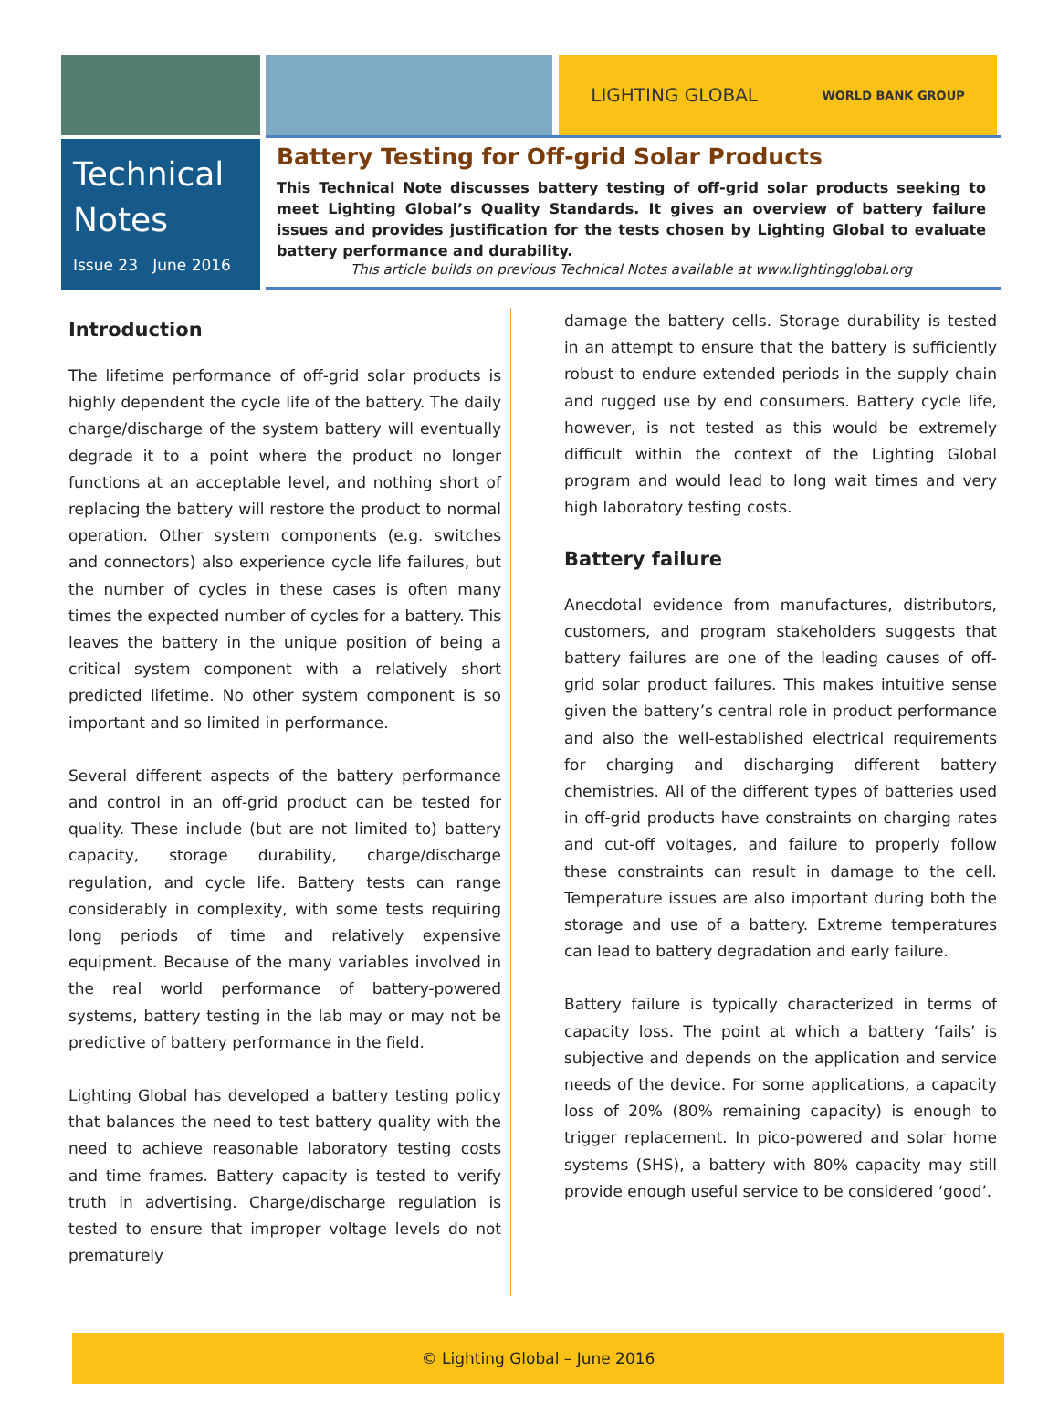LIGHTING GLOBAL WORLD BANK GROUP
Technical
Notes
Issue 23 June 2016
Battery Testing for Off-grid Solar Products
This Technical Note discusses battery testing of off-grid solar products seeking to meet Lighting Global’s Quality Standards. It gives an overview of battery failure issues and provides justification for the tests chosen by Lighting Global to evaluate battery performance and durability.
This article builds on previous Technical Notes available at www.lightingglobal.org
Introduction
The lifetime performance of off-grid solar products is highly dependent the cycle life of the battery. The daily charge/discharge of the system battery will eventually degrade it to a point where the product no longer functions at an acceptable level, and nothing short of replacing the battery will restore the product to normal operation. Other system components (e.g. switches and connectors) also experience cycle life failures, but the number of cycles in these cases is often many times the expected number of cycles for a battery. This leaves the battery in the unique position of being a critical system component with a relatively short predicted lifetime. No other system component is so important and so limited in performance.
Several different aspects of the battery performance and control in an off-grid product can be tested for quality. These include (but are not limited to) battery capacity, storage durability, charge/discharge regulation, and cycle life. Battery tests can range considerably in complexity, with some tests requiring long periods of time and relatively expensive equipment. Because of the many variables involved in the real world performance of battery-powered systems, battery testing in the lab may or may not be predictive of battery performance in the field.
Lighting Global has developed a battery testing policy that balances the need to test battery quality with the need to achieve reasonable laboratory testing costs and time frames. Battery capacity is tested to verify truth in advertising. Charge/discharge regulation is tested to ensure that improper voltage levels do not prematurely
damage the battery cells. Storage durability is tested in an attempt to ensure that the battery is sufficiently robust to endure extended periods in the supply chain and rugged use by end consumers. Battery cycle life, however, is not tested as this would be extremely difficult within the context of the Lighting Global program and would lead to long wait times and very high laboratory testing costs.
Battery failure
Anecdotal evidence from manufactures, distributors, customers, and program stakeholders suggests that battery failures are one of the leading causes of off-grid solar product failures. This makes intuitive sense given the battery’s central role in product performance and also the well-established electrical requirements for charging and discharging different battery chemistries. All of the different types of batteries used in off-grid products have constraints on charging rates and cut-off voltages, and failure to properly follow these constraints can result in damage to the cell. Temperature issues are also important during both the storage and use of a battery. Extreme temperatures can lead to battery degradation and early failure.
Battery failure is typically characterized in terms of capacity loss. The point at which a battery ‘fails’ is subjective and depends on the application and service needs of the device. For some applications, a capacity loss of 20% (80% remaining capacity) is enough to trigger replacement. In pico-powered and solar home systems (SHS), a battery with 80% capacity may still provide enough useful service to be considered ‘good’.
© Lighting Global – June 2016